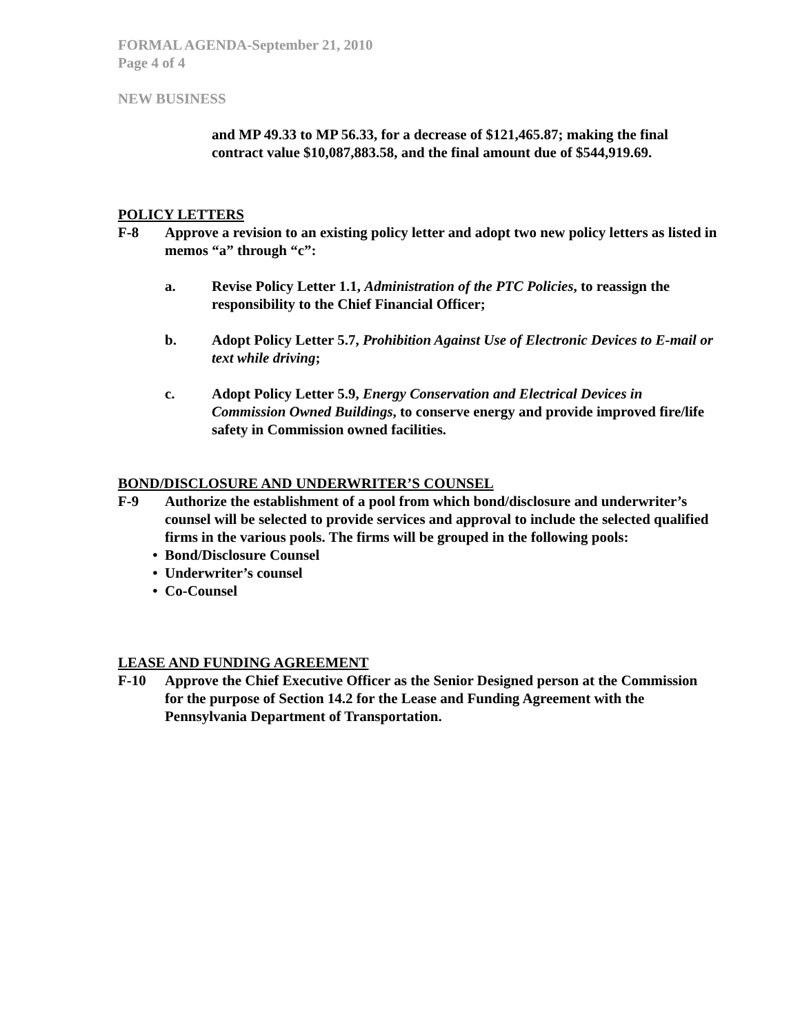FORMAL AGENDA-September 21, 2010
Page 4 of 4
NEW BUSINESS
and MP 49.33 to MP 56.33, for a decrease of $121,465.87; making the final contract value $10,087,883.58, and the final amount due of $544,919.69.
POLICY LETTERS
F-8 Approve a revision to an existing policy letter and adopt two new policy letters as listed in memos “a” through “c”:
a. Revise Policy Letter 1.1, Administration of the PTC Policies, to reassign the responsibility to the Chief Financial Officer;
b. Adopt Policy Letter 5.7, Prohibition Against Use of Electronic Devices to E-mail or text while driving;
c. Adopt Policy Letter 5.9, Energy Conservation and Electrical Devices in Commission Owned Buildings, to conserve energy and provide improved fire/life safety in Commission owned facilities.
BOND/DISCLOSURE AND UNDERWRITER’S COUNSEL
F-9 Authorize the establishment of a pool from which bond/disclosure and underwriter’s counsel will be selected to provide services and approval to include the selected qualified firms in the various pools. The firms will be grouped in the following pools:
• Bond/Disclosure Counsel
• Underwriter’s counsel
• Co-Counsel
LEASE AND FUNDING AGREEMENT
F-10 Approve the Chief Executive Officer as the Senior Designed person at the Commission for the purpose of Section 14.2 for the Lease and Funding Agreement with the Pennsylvania Department of Transportation.